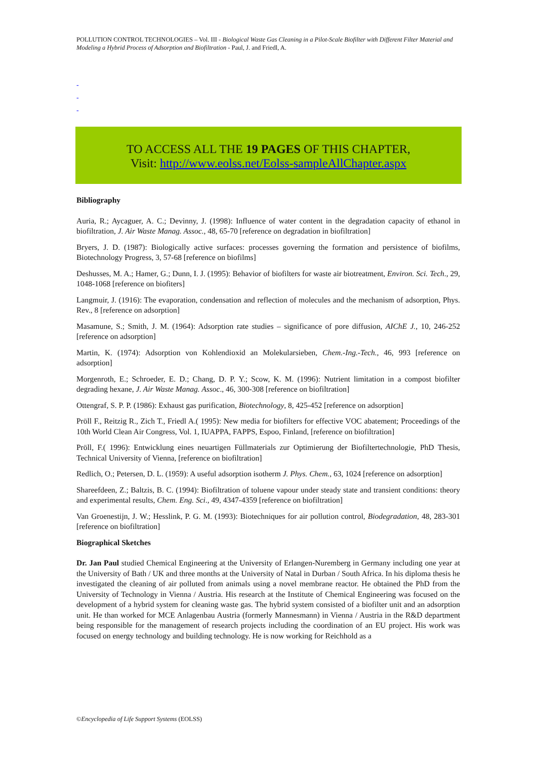POLLUTION CONTROL TECHNOLOGIES – Vol. III - Biological Waste Gas Cleaning in a Pilot-Scale Biofilter with Different Filter Material and Modeling a Hybrid Process of Adsorption and Biofiltration - Paul, J. and Friedl, A.
-
-
-
TO ACCESS ALL THE 19 PAGES OF THIS CHAPTER,
Visit: http://www.eolss.net/Eolss-sampleAllChapter.aspx
Bibliography
Auria, R.; Aycaguer, A. C.; Devinny, J. (1998): Influence of water content in the degradation capacity of ethanol in biofiltration, J. Air Waste Manag. Assoc., 48, 65-70 [reference on degradation in biofiltration]
Bryers, J. D. (1987): Biologically active surfaces: processes governing the formation and persistence of biofilms, Biotechnology Progress, 3, 57-68 [reference on biofilms]
Deshusses, M. A.; Hamer, G.; Dunn, I. J. (1995): Behavior of biofilters for waste air biotreatment, Environ. Sci. Tech., 29, 1048-1068 [reference on biofiters]
Langmuir, J. (1916): The evaporation, condensation and reflection of molecules and the mechanism of adsorption, Phys. Rev., 8 [reference on adsorption]
Masamune, S.; Smith, J. M. (1964): Adsorption rate studies – significance of pore diffusion, AIChE J., 10, 246-252 [reference on adsorption]
Martin, K. (1974): Adsorption von Kohlendioxid an Molekularsieben, Chem.-Ing.-Tech., 46, 993 [reference on adsorption]
Morgenroth, E.; Schroeder, E. D.; Chang, D. P. Y.; Scow, K. M. (1996): Nutrient limitation in a compost biofilter degrading hexane, J. Air Waste Manag. Assoc., 46, 300-308 [reference on biofiltration]
Ottengraf, S. P. P. (1986): Exhaust gas purification, Biotechnology, 8, 425-452 [reference on adsorption]
Pröll F., Reitzig R., Zich T., Friedl A.( 1995): New media for biofilters for effective VOC abatement; Proceedings of the 10th World Clean Air Congress, Vol. 1, IUAPPA, FAPPS, Espoo, Finland, [reference on biofiltration]
Pröll, F.( 1996): Entwicklung eines neuartigen Füllmaterials zur Optimierung der Biofiltertechnologie, PhD Thesis, Technical University of Vienna, [reference on biofiltration]
Redlich, O.; Petersen, D. L. (1959): A useful adsorption isotherm J. Phys. Chem., 63, 1024 [reference on adsorption]
Shareefdeen, Z.; Baltzis, B. C. (1994): Biofiltration of toluene vapour under steady state and transient conditions: theory and experimental results, Chem. Eng. Sci., 49, 4347-4359 [reference on biofiltration]
Van Groenestijn, J. W.; Hesslink, P. G. M. (1993): Biotechniques for air pollution control, Biodegradation, 48, 283-301 [reference on biofiltration]
Biographical Sketches
Dr. Jan Paul studied Chemical Engineering at the University of Erlangen-Nuremberg in Germany including one year at the University of Bath / UK and three months at the University of Natal in Durban / South Africa. In his diploma thesis he investigated the cleaning of air polluted from animals using a novel membrane reactor. He obtained the PhD from the University of Technology in Vienna / Austria. His research at the Institute of Chemical Engineering was focused on the development of a hybrid system for cleaning waste gas. The hybrid system consisted of a biofilter unit and an adsorption unit. He than worked for MCE Anlagenbau Austria (formerly Mannesmann) in Vienna / Austria in the R&D department being responsible for the management of research projects including the coordination of an EU project. His work was focused on energy technology and building technology. He is now working for Reichhold as a
©Encyclopedia of Life Support Systems (EOLSS)